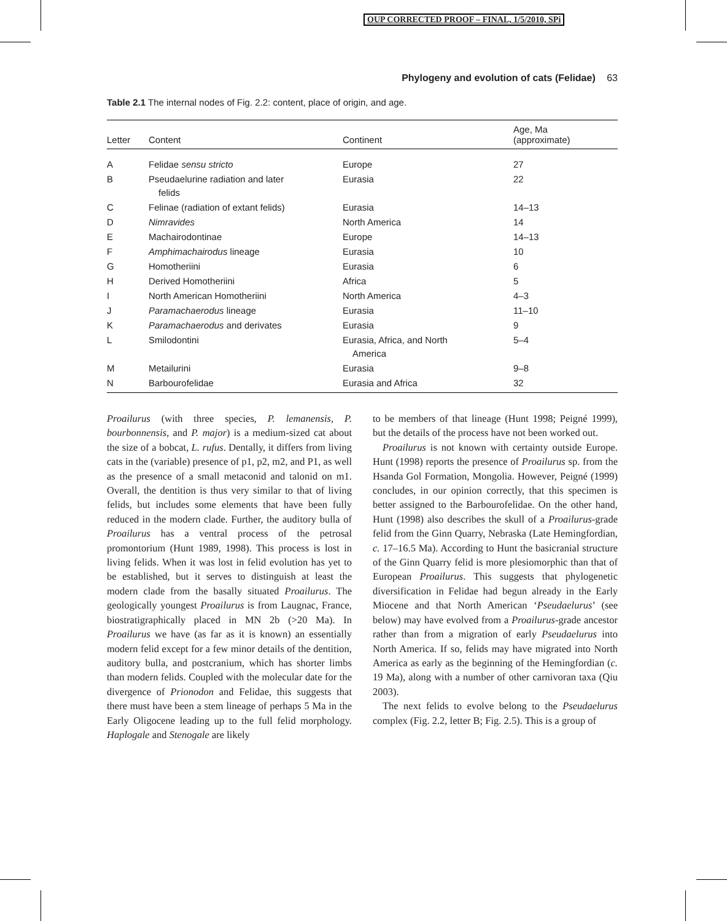OUP CORRECTED PROOF – FINAL, 1/5/2010, SPi
Phylogeny and evolution of cats (Felidae) 63
Table 2.1 The internal nodes of Fig. 2.2: content, place of origin, and age.
| Letter | Content | Continent | Age, Ma (approximate) |
| --- | --- | --- | --- |
| A | Felidae sensu stricto | Europe | 27 |
| B | Pseudaelurine radiation and later felids | Eurasia | 22 |
| C | Felinae (radiation of extant felids) | Eurasia | 14–13 |
| D | Nimravides | North America | 14 |
| E | Machairodontinae | Europe | 14–13 |
| F | Amphimachairodus lineage | Eurasia | 10 |
| G | Homotheriini | Eurasia | 6 |
| H | Derived Homotheriini | Africa | 5 |
| I | North American Homotheriini | North America | 4–3 |
| J | Paramachaerodus lineage | Eurasia | 11–10 |
| K | Paramachaerodus and derivates | Eurasia | 9 |
| L | Smilodontini | Eurasia, Africa, and North America | 5–4 |
| M | Metailurini | Eurasia | 9–8 |
| N | Barbourofelidae | Eurasia and Africa | 32 |
Proailurus (with three species, P. lemanensis, P. bourbonnensis, and P. major) is a medium-sized cat about the size of a bobcat, L. rufus. Dentally, it differs from living cats in the (variable) presence of p1, p2, m2, and P1, as well as the presence of a small metaconid and talonid on m1. Overall, the dentition is thus very similar to that of living felids, but includes some elements that have been fully reduced in the modern clade. Further, the auditory bulla of Proailurus has a ventral process of the petrosal promontorium (Hunt 1989, 1998). This process is lost in living felids. When it was lost in felid evolution has yet to be established, but it serves to distinguish at least the modern clade from the basally situated Proailurus. The geologically youngest Proailurus is from Laugnac, France, biostratigraphically placed in MN 2b (>20 Ma). In Proailurus we have (as far as it is known) an essentially modern felid except for a few minor details of the dentition, auditory bulla, and postcranium, which has shorter limbs than modern felids. Coupled with the molecular date for the divergence of Prionodon and Felidae, this suggests that there must have been a stem lineage of perhaps 5 Ma in the Early Oligocene leading up to the full felid morphology. Haplogale and Stenogale are likely
to be members of that lineage (Hunt 1998; Peigné 1999), but the details of the process have not been worked out.
Proailurus is not known with certainty outside Europe. Hunt (1998) reports the presence of Proailurus sp. from the Hsanda Gol Formation, Mongolia. However, Peigné (1999) concludes, in our opinion correctly, that this specimen is better assigned to the Barbourofelidae. On the other hand, Hunt (1998) also describes the skull of a Proailurus-grade felid from the Ginn Quarry, Nebraska (Late Hemingfordian, c. 17–16.5 Ma). According to Hunt the basicranial structure of the Ginn Quarry felid is more plesiomorphic than that of European Proailurus. This suggests that phylogenetic diversification in Felidae had begun already in the Early Miocene and that North American ‘Pseudaelurus’ (see below) may have evolved from a Proailurus-grade ancestor rather than from a migration of early Pseudaelurus into North America. If so, felids may have migrated into North America as early as the beginning of the Hemingfordian (c. 19 Ma), along with a number of other carnivoran taxa (Qiu 2003).
The next felids to evolve belong to the Pseudaelurus complex (Fig. 2.2, letter B; Fig. 2.5). This is a group of